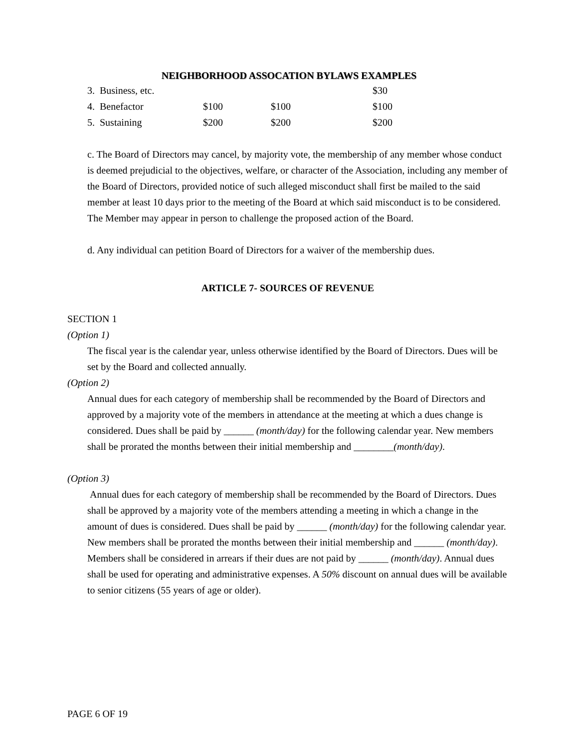NEIGHBORHOOD ASSOCATION BYLAWS EXAMPLES
| 3. Business, etc. | | | $30 |
| 4. Benefactor | $100 | $100 | $100 |
| 5. Sustaining | $200 | $200 | $200 |
c. The Board of Directors may cancel, by majority vote, the membership of any member whose conduct is deemed prejudicial to the objectives, welfare, or character of the Association, including any member of the Board of Directors, provided notice of such alleged misconduct shall first be mailed to the said member at least 10 days prior to the meeting of the Board at which said misconduct is to be considered. The Member may appear in person to challenge the proposed action of the Board.
d. Any individual can petition Board of Directors for a waiver of the membership dues.
ARTICLE 7- SOURCES OF REVENUE
SECTION 1
(Option 1)
The fiscal year is the calendar year, unless otherwise identified by the Board of Directors. Dues will be set by the Board and collected annually.
(Option 2)
Annual dues for each category of membership shall be recommended by the Board of Directors and approved by a majority vote of the members in attendance at the meeting at which a dues change is considered. Dues shall be paid by ______ (month/day) for the following calendar year. New members shall be prorated the months between their initial membership and ________(month/day).
(Option 3)
Annual dues for each category of membership shall be recommended by the Board of Directors. Dues shall be approved by a majority vote of the members attending a meeting in which a change in the amount of dues is considered. Dues shall be paid by ______ (month/day) for the following calendar year. New members shall be prorated the months between their initial membership and ______ (month/day). Members shall be considered in arrears if their dues are not paid by ______ (month/day). Annual dues shall be used for operating and administrative expenses. A 50% discount on annual dues will be available to senior citizens (55 years of age or older).
PAGE 6 OF 19